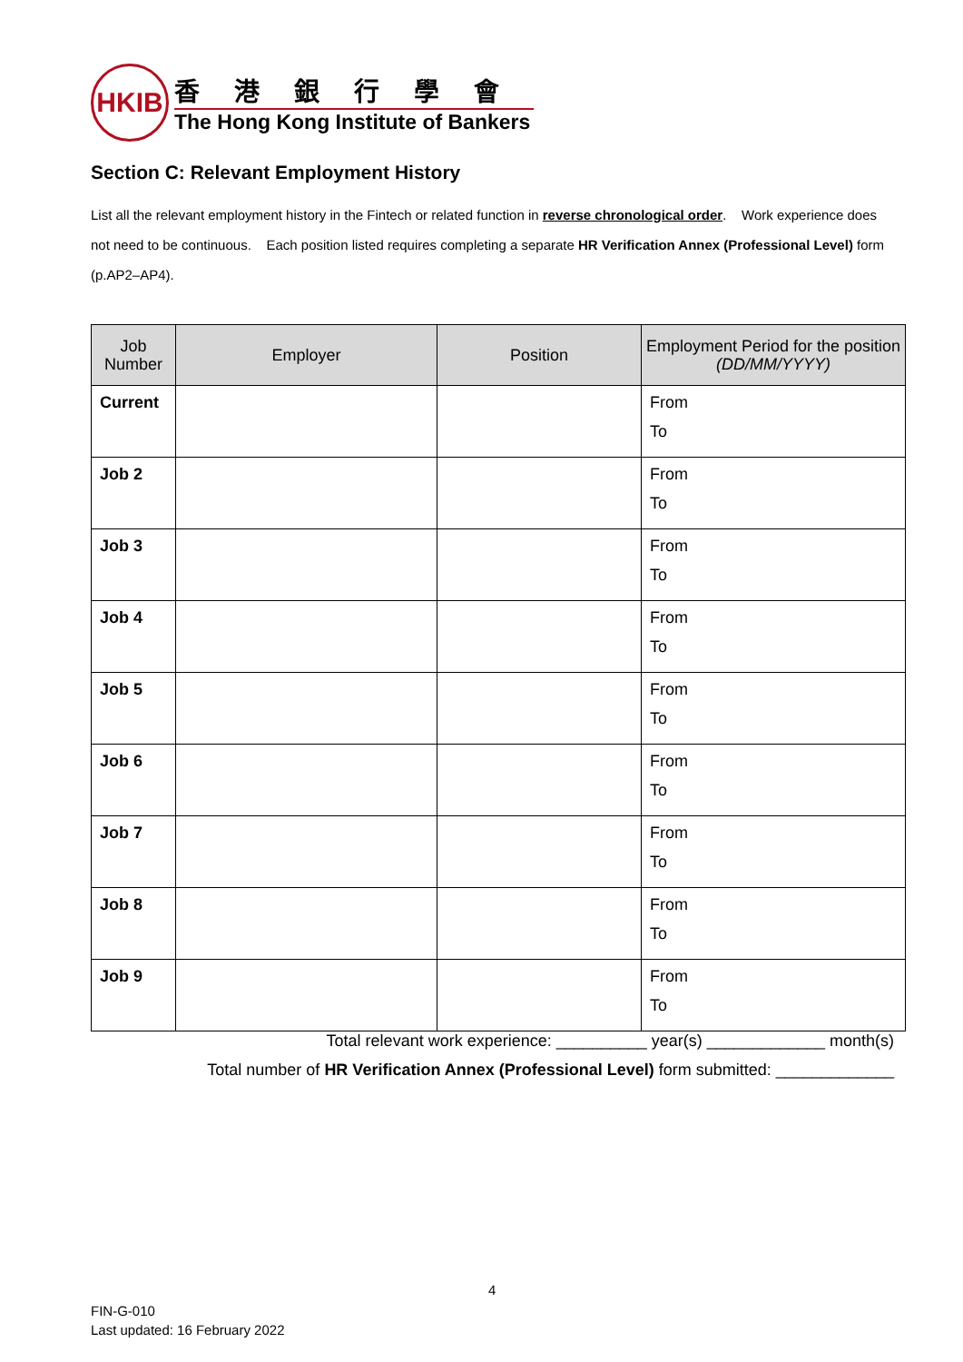HKIB
香港銀行學會
The Hong Kong Institute of Bankers
Section C: Relevant Employment History
List all the relevant employment history in the Fintech or related function in reverse chronological order. Work experience does not need to be continuous. Each position listed requires completing a separate HR Verification Annex (Professional Level) form (p.AP2–AP4).
| Job Number | Employer | Position | Employment Period for the position (DD/MM/YYYY) |
| --- | --- | --- | --- |
| Current | | | From To |
| Job 2 | | | From To |
| Job 3 | | | From To |
| Job 4 | | | From To |
| Job 5 | | | From To |
| Job 6 | | | From To |
| Job 7 | | | From To |
| Job 8 | | | From To |
| Job 9 | | | From To |
Total relevant work experience: __________ year(s) _____________ month(s)
Total number of HR Verification Annex (Professional Level) form submitted: _____________
4
FIN-G-010
Last updated: 16 February 2022